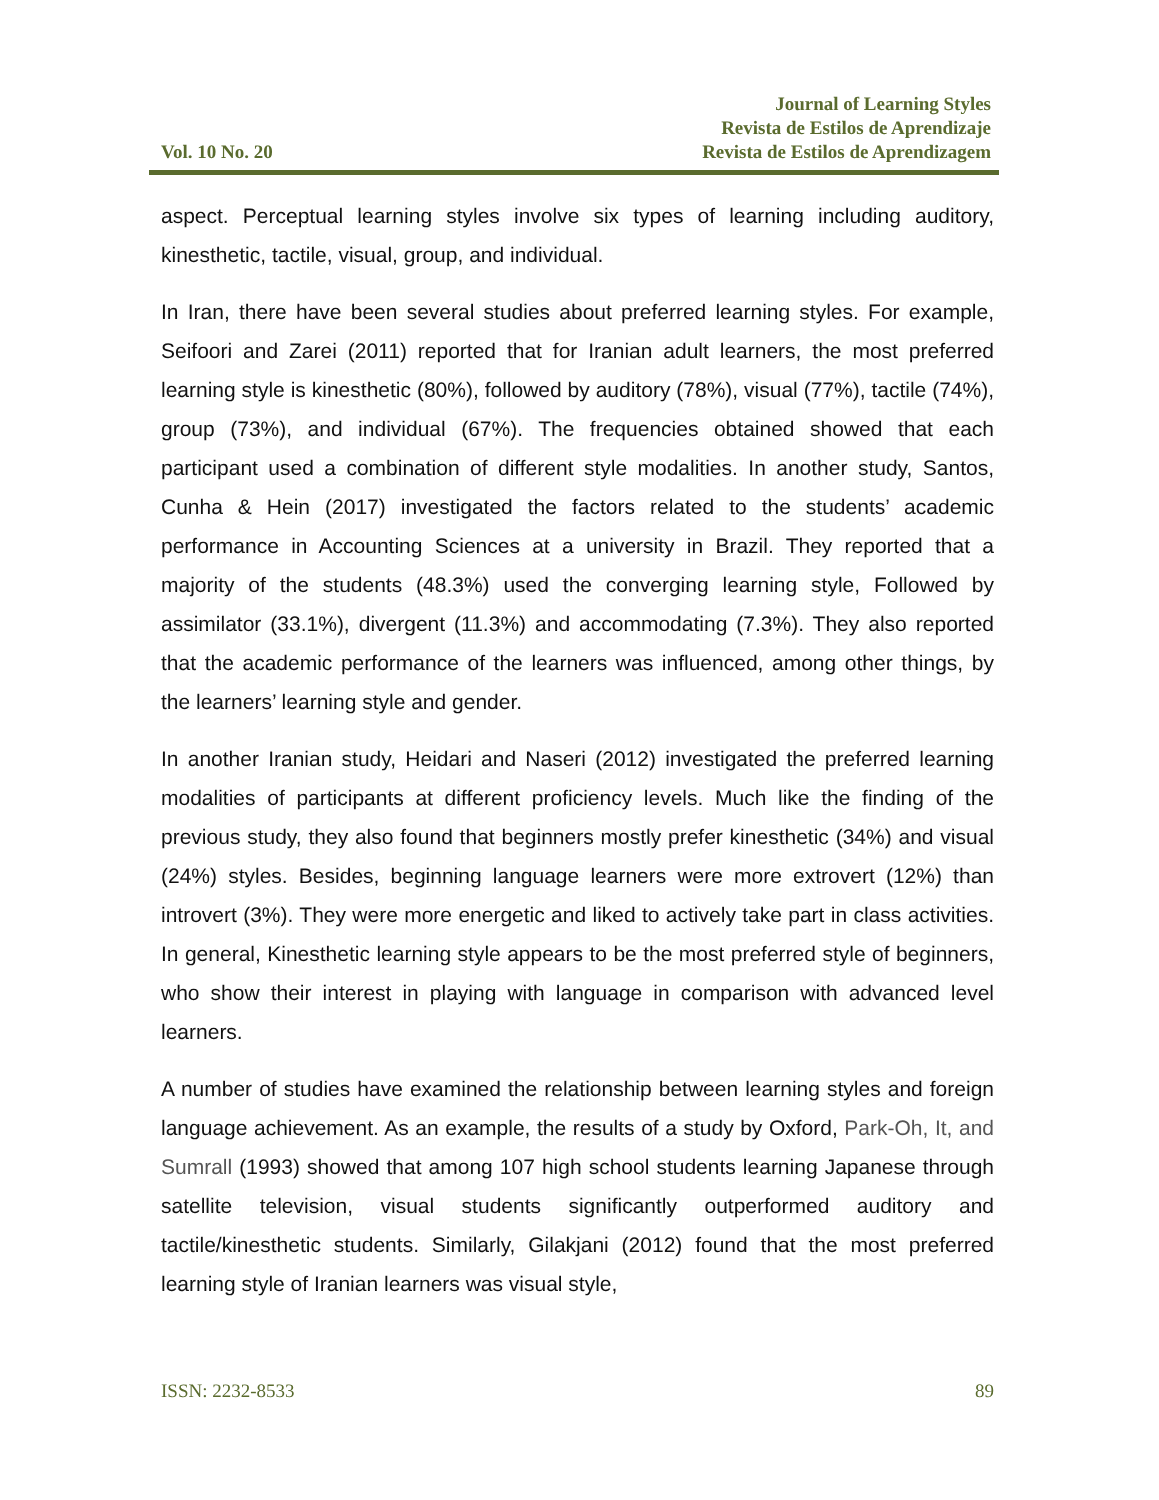Vol. 10 No. 20
Journal of Learning Styles
Revista de Estilos de Aprendizaje
Revista de Estilos de Aprendizagem
aspect. Perceptual learning styles involve six types of learning including auditory, kinesthetic, tactile, visual, group, and individual.
In Iran, there have been several studies about preferred learning styles. For example, Seifoori and Zarei (2011) reported that for Iranian adult learners, the most preferred learning style is kinesthetic (80%), followed by auditory (78%), visual (77%), tactile (74%), group (73%), and individual (67%). The frequencies obtained showed that each participant used a combination of different style modalities. In another study, Santos, Cunha & Hein (2017) investigated the factors related to the students’ academic performance in Accounting Sciences at a university in Brazil. They reported that a majority of the students (48.3%) used the converging learning style, Followed by assimilator (33.1%), divergent (11.3%) and accommodating (7.3%). They also reported that the academic performance of the learners was influenced, among other things, by the learners’ learning style and gender.
In another Iranian study, Heidari and Naseri (2012) investigated the preferred learning modalities of participants at different proficiency levels. Much like the finding of the previous study, they also found that beginners mostly prefer kinesthetic (34%) and visual (24%) styles. Besides, beginning language learners were more extrovert (12%) than introvert (3%). They were more energetic and liked to actively take part in class activities. In general, Kinesthetic learning style appears to be the most preferred style of beginners, who show their interest in playing with language in comparison with advanced level learners.
A number of studies have examined the relationship between learning styles and foreign language achievement. As an example, the results of a study by Oxford, Park-Oh, It, and Sumrall (1993) showed that among 107 high school students learning Japanese through satellite television, visual students significantly outperformed auditory and tactile/kinesthetic students. Similarly, Gilakjani (2012) found that the most preferred learning style of Iranian learners was visual style,
ISSN: 2232-8533 89